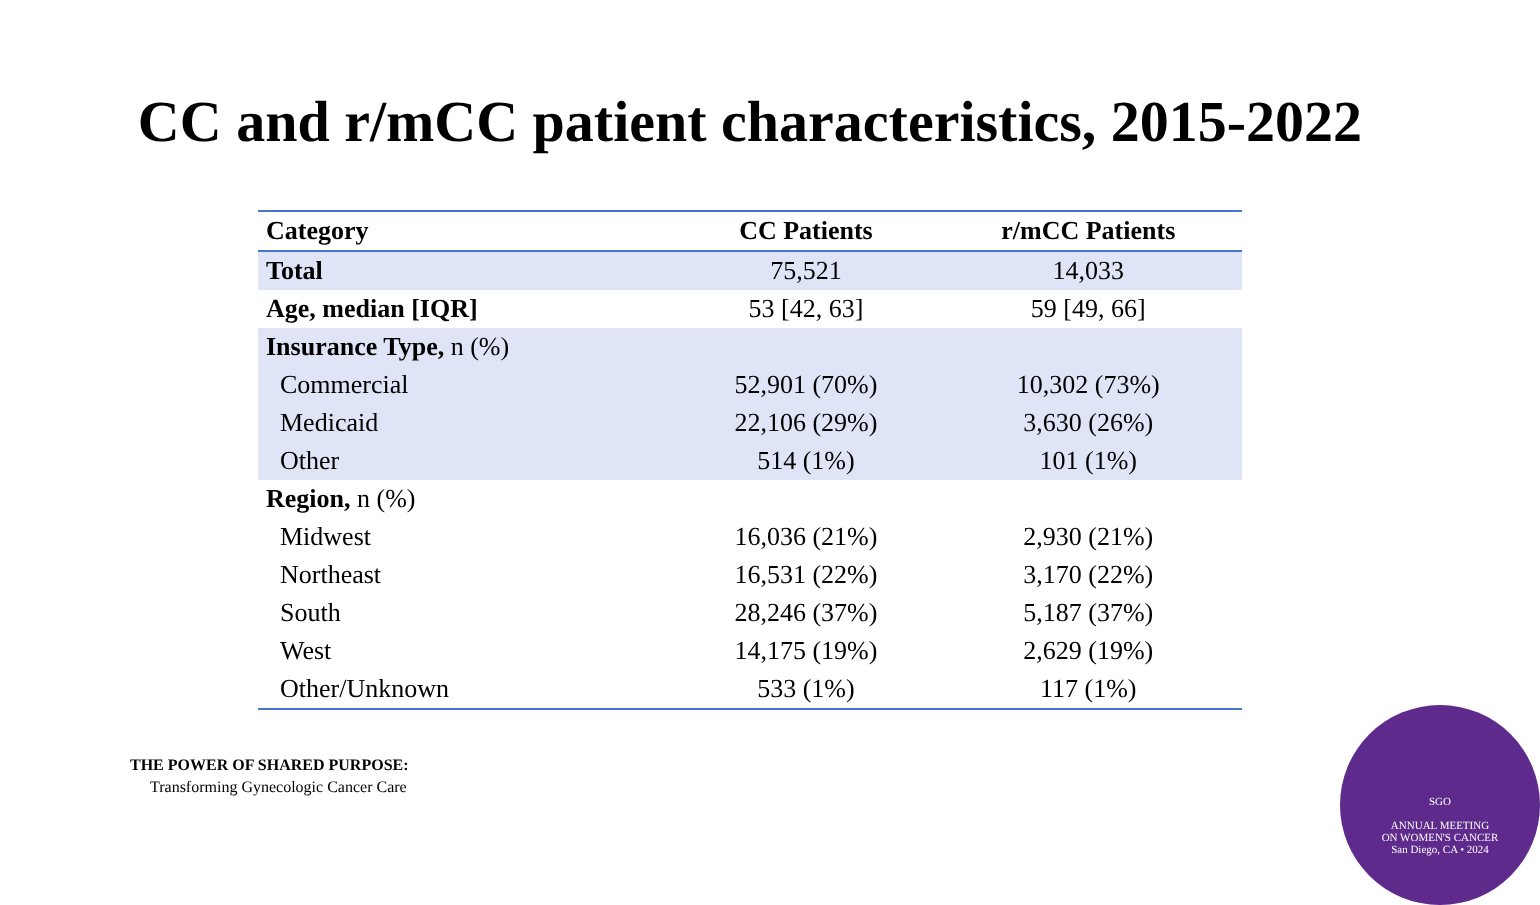CC and r/mCC patient characteristics, 2015-2022
| Category | CC Patients | r/mCC Patients |
| --- | --- | --- |
| Total | 75,521 | 14,033 |
| Age, median [IQR] | 53 [42, 63] | 59 [49, 66] |
| Insurance Type, n (%) | | |
| Commercial | 52,901 (70%) | 10,302 (73%) |
| Medicaid | 22,106 (29%) | 3,630 (26%) |
| Other | 514 (1%) | 101 (1%) |
| Region, n (%) | | |
| Midwest | 16,036 (21%) | 2,930 (21%) |
| Northeast | 16,531 (22%) | 3,170 (22%) |
| South | 28,246 (37%) | 5,187 (37%) |
| West | 14,175 (19%) | 2,629 (19%) |
| Other/Unknown | 533 (1%) | 117 (1%) |
THE POWER OF SHARED PURPOSE:
Transforming Gynecologic Cancer Care
SGO
ANNUAL MEETING
ON WOMEN'S CANCER
San Diego, CA • 2024